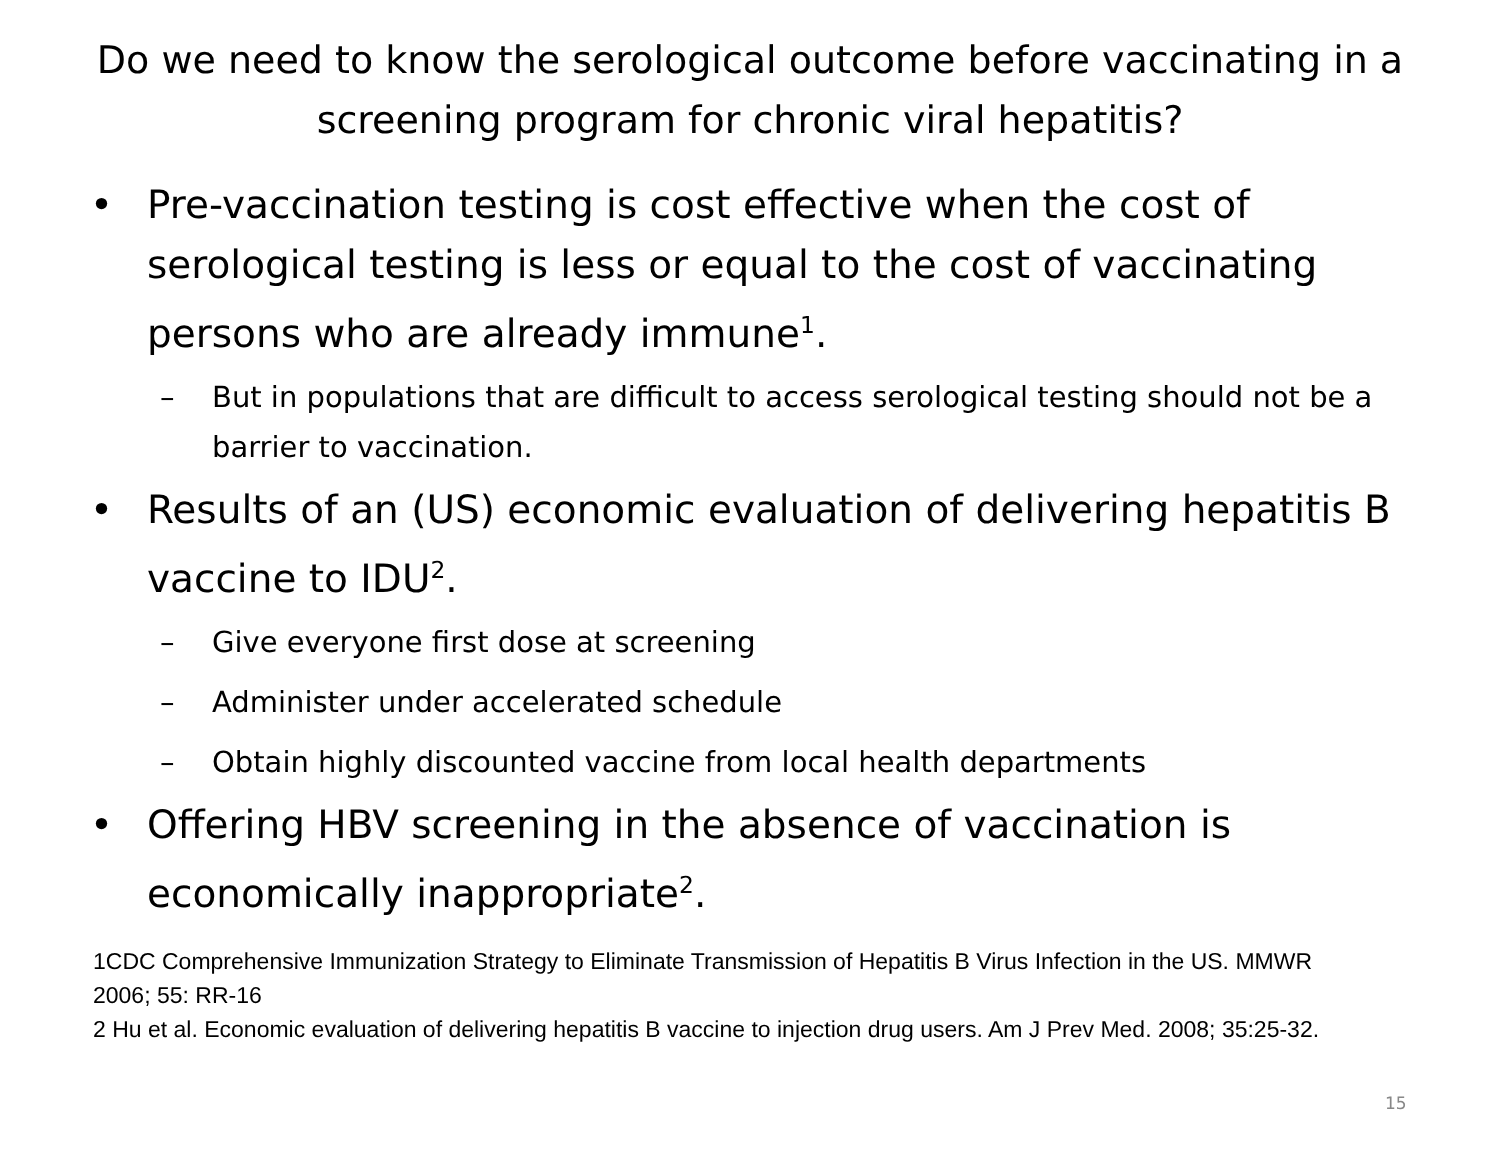Do we need to know the serological outcome before vaccinating in a screening program for chronic viral hepatitis?
• Pre-vaccination testing is cost effective when the cost of serological testing is less or equal to the cost of vaccinating persons who are already immune<sup>1</sup>.
– But in populations that are difficult to access serological testing should not be a barrier to vaccination.
• Results of an (US) economic evaluation of delivering hepatitis B vaccine to IDU<sup>2</sup>.
– Give everyone first dose at screening
– Administer under accelerated schedule
– Obtain highly discounted vaccine from local health departments
• Offering HBV screening in the absence of vaccination is economically inappropriate<sup>2</sup>.
1CDC Comprehensive Immunization Strategy to Eliminate Transmission of Hepatitis B Virus Infection in the US. MMWR 2006; 55: RR-16
2 Hu et al. Economic evaluation of delivering hepatitis B vaccine to injection drug users. Am J Prev Med. 2008; 35:25-32.
15